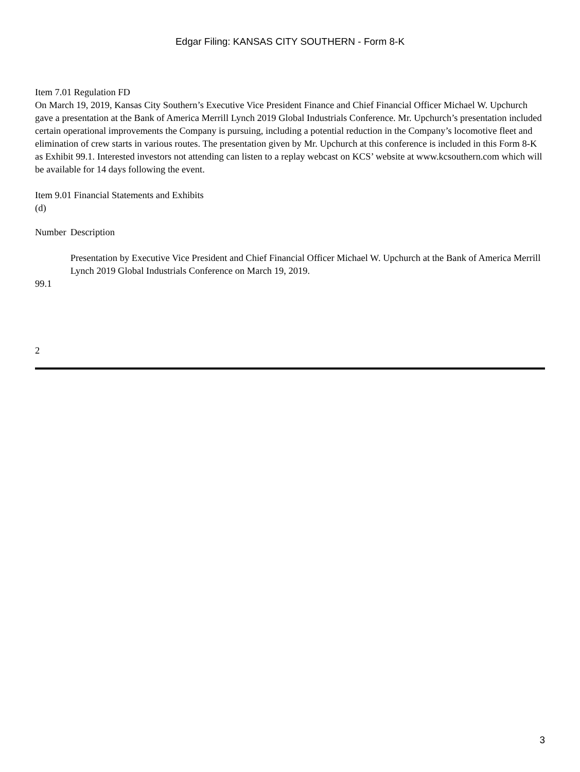Edgar Filing: KANSAS CITY SOUTHERN - Form 8-K
Item 7.01 Regulation FD
On March 19, 2019, Kansas City Southern’s Executive Vice President Finance and Chief Financial Officer Michael W. Upchurch gave a presentation at the Bank of America Merrill Lynch 2019 Global Industrials Conference. Mr. Upchurch’s presentation included certain operational improvements the Company is pursuing, including a potential reduction in the Company’s locomotive fleet and elimination of crew starts in various routes. The presentation given by Mr. Upchurch at this conference is included in this Form 8-K as Exhibit 99.1. Interested investors not attending can listen to a replay webcast on KCS’ website at www.kcsouthern.com which will be available for 14 days following the event.
Item 9.01 Financial Statements and Exhibits
(d)
| Number | Description |
| 99.1 | Presentation by Executive Vice President and Chief Financial Officer Michael W. Upchurch at the Bank of America Merrill Lynch 2019 Global Industrials Conference on March 19, 2019. |
2
3